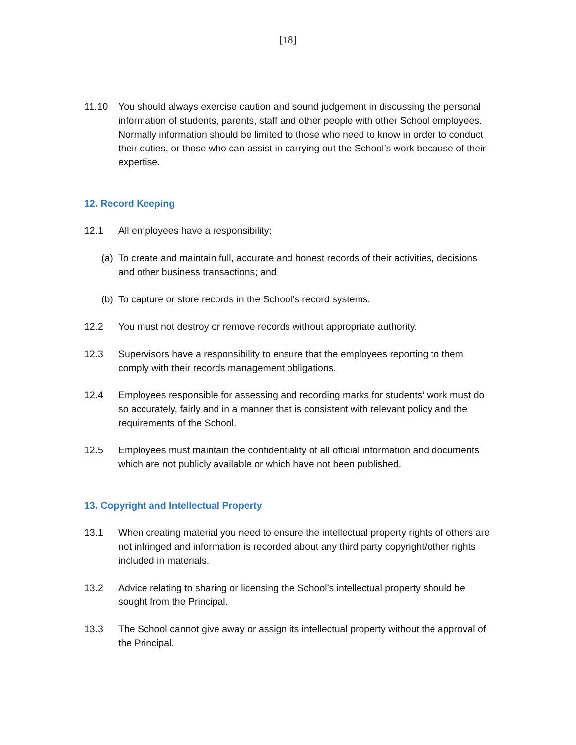[18]
11.10 You should always exercise caution and sound judgement in discussing the personal information of students, parents, staff and other people with other School employees. Normally information should be limited to those who need to know in order to conduct their duties, or those who can assist in carrying out the School’s work because of their expertise.
12. Record Keeping
12.1 All employees have a responsibility:
(a) To create and maintain full, accurate and honest records of their activities, decisions and other business transactions; and
(b) To capture or store records in the School’s record systems.
12.2 You must not destroy or remove records without appropriate authority.
12.3 Supervisors have a responsibility to ensure that the employees reporting to them comply with their records management obligations.
12.4 Employees responsible for assessing and recording marks for students’ work must do so accurately, fairly and in a manner that is consistent with relevant policy and the requirements of the School.
12.5 Employees must maintain the confidentiality of all official information and documents which are not publicly available or which have not been published.
13. Copyright and Intellectual Property
13.1 When creating material you need to ensure the intellectual property rights of others are not infringed and information is recorded about any third party copyright/other rights included in materials.
13.2 Advice relating to sharing or licensing the School’s intellectual property should be sought from the Principal.
13.3 The School cannot give away or assign its intellectual property without the approval of the Principal.